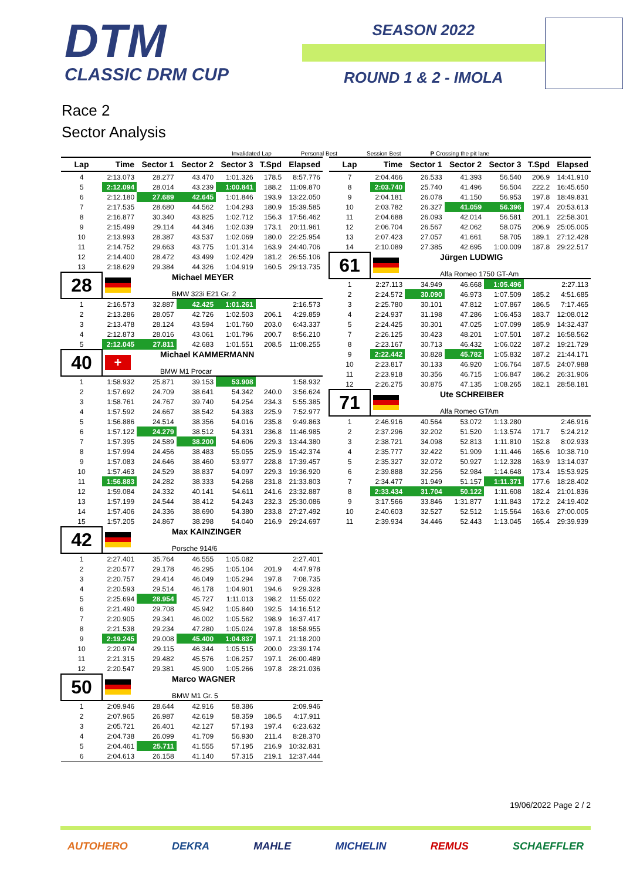DTM
CLASSIC DRM CUP
SEASON 2022
ROUND 1 & 2 - IMOLA
Race 2
Sector Analysis
Invalidated Lap Personal Best Session Best P Crossing the pit lane
| Lap | Time | Sector 1 | Sector 2 | Sector 3 | T.Spd | Elapsed |
| --- | --- | --- | --- | --- | --- | --- |
| 4 | 2:13.073 | 28.277 | 43.470 | 1:01.326 | 178.5 | 8:57.776 |
| 5 | 2:12.094 | 28.014 | 43.239 | 1:00.841 | 188.2 | 11:09.870 |
| 6 | 2:12.180 | 27.689 | 42.645 | 1:01.846 | 193.9 | 13:22.050 |
| 7 | 2:17.535 | 28.680 | 44.562 | 1:04.293 | 180.9 | 15:39.585 |
| 8 | 2:16.877 | 30.340 | 43.825 | 1:02.712 | 156.3 | 17:56.462 |
| 9 | 2:15.499 | 29.114 | 44.346 | 1:02.039 | 173.1 | 20:11.961 |
| 10 | 2:13.993 | 28.387 | 43.537 | 1:02.069 | 180.0 | 22:25.954 |
| 11 | 2:14.752 | 29.663 | 43.775 | 1:01.314 | 163.9 | 24:40.706 |
| 12 | 2:14.400 | 28.472 | 43.499 | 1:02.429 | 181.2 | 26:55.106 |
| 13 | 2:18.629 | 29.384 | 44.326 | 1:04.919 | 160.5 | 29:13.735 |
| 28 | | Michael MEYER BMW 323i E21 Gr. 2 | | | | |
| 1 | 2:16.573 | 32.887 | 42.425 | 1:01.261 | | 2:16.573 |
| 2 | 2:13.286 | 28.057 | 42.726 | 1:02.503 | 206.1 | 4:29.859 |
| 3 | 2:13.478 | 28.124 | 43.594 | 1:01.760 | 203.0 | 6:43.337 |
| 4 | 2:12.873 | 28.016 | 43.061 | 1:01.796 | 200.7 | 8:56.210 |
| 5 | 2:12.045 | 27.811 | 42.683 | 1:01.551 | 208.5 | 11:08.255 |
| 40 | + | Michael KAMMERMANN BMW M1 Procar | | | | |
| 1 | 1:58.932 | 25.871 | 39.153 | 53.908 | | 1:58.932 |
| 2 | 1:57.692 | 24.709 | 38.641 | 54.342 | 240.0 | 3:56.624 |
| 3 | 1:58.761 | 24.767 | 39.740 | 54.254 | 234.3 | 5:55.385 |
| 4 | 1:57.592 | 24.667 | 38.542 | 54.383 | 225.9 | 7:52.977 |
| 5 | 1:56.886 | 24.514 | 38.356 | 54.016 | 235.8 | 9:49.863 |
| 6 | 1:57.122 | 24.279 | 38.512 | 54.331 | 236.8 | 11:46.985 |
| 7 | 1:57.395 | 24.589 | 38.200 | 54.606 | 229.3 | 13:44.380 |
| 8 | 1:57.994 | 24.456 | 38.483 | 55.055 | 225.9 | 15:42.374 |
| 9 | 1:57.083 | 24.646 | 38.460 | 53.977 | 228.8 | 17:39.457 |
| 10 | 1:57.463 | 24.529 | 38.837 | 54.097 | 229.3 | 19:36.920 |
| 11 | 1:56.883 | 24.282 | 38.333 | 54.268 | 231.8 | 21:33.803 |
| 12 | 1:59.084 | 24.332 | 40.141 | 54.611 | 241.6 | 23:32.887 |
| 13 | 1:57.199 | 24.544 | 38.412 | 54.243 | 232.3 | 25:30.086 |
| 14 | 1:57.406 | 24.336 | 38.690 | 54.380 | 233.8 | 27:27.492 |
| 15 | 1:57.205 | 24.867 | 38.298 | 54.040 | 216.9 | 29:24.697 |
| 42 | | Max KAINZINGER Porsche 914/6 | | | | |
| 1 | 2:27.401 | 35.764 | 46.555 | 1:05.082 | | 2:27.401 |
| 2 | 2:20.577 | 29.178 | 46.295 | 1:05.104 | 201.9 | 4:47.978 |
| 3 | 2:20.757 | 29.414 | 46.049 | 1:05.294 | 197.8 | 7:08.735 |
| 4 | 2:20.593 | 29.514 | 46.178 | 1:04.901 | 194.6 | 9:29.328 |
| 5 | 2:25.694 | 28.954 | 45.727 | 1:11.013 | 198.2 | 11:55.022 |
| 6 | 2:21.490 | 29.708 | 45.942 | 1:05.840 | 192.5 | 14:16.512 |
| 7 | 2:20.905 | 29.341 | 46.002 | 1:05.562 | 198.9 | 16:37.417 |
| 8 | 2:21.538 | 29.234 | 47.280 | 1:05.024 | 197.8 | 18:58.955 |
| 9 | 2:19.245 | 29.008 | 45.400 | 1:04.837 | 197.1 | 21:18.200 |
| 10 | 2:20.974 | 29.115 | 46.344 | 1:05.515 | 200.0 | 23:39.174 |
| 11 | 2:21.315 | 29.482 | 45.576 | 1:06.257 | 197.1 | 26:00.489 |
| 12 | 2:20.547 | 29.381 | 45.900 | 1:05.266 | 197.8 | 28:21.036 |
| 50 | | Marco WAGNER BMW M1 Gr. 5 | | | | |
| 1 | 2:09.946 | 28.644 | 42.916 | 58.386 | | 2:09.946 |
| 2 | 2:07.965 | 26.987 | 42.619 | 58.359 | 186.5 | 4:17.911 |
| 3 | 2:05.721 | 26.401 | 42.127 | 57.193 | 197.4 | 6:23.632 |
| 4 | 2:04.738 | 26.099 | 41.709 | 56.930 | 211.4 | 8:28.370 |
| 5 | 2:04.461 | 25.711 | 41.555 | 57.195 | 216.9 | 10:32.831 |
| 6 | 2:04.613 | 26.158 | 41.140 | 57.315 | 219.1 | 12:37.444 |
| Lap | Time | Sector 1 | Sector 2 | Sector 3 | T.Spd | Elapsed |
| --- | --- | --- | --- | --- | --- | --- |
| 7 | 2:04.466 | 26.533 | 41.393 | 56.540 | 206.9 | 14:41.910 |
| 8 | 2:03.740 | 25.740 | 41.496 | 56.504 | 222.2 | 16:45.650 |
| 9 | 2:04.181 | 26.078 | 41.150 | 56.953 | 197.8 | 18:49.831 |
| 10 | 2:03.782 | 26.327 | 41.059 | 56.396 | 197.4 | 20:53.613 |
| 11 | 2:04.688 | 26.093 | 42.014 | 56.581 | 201.1 | 22:58.301 |
| 12 | 2:06.704 | 26.567 | 42.062 | 58.075 | 206.9 | 25:05.005 |
| 13 | 2:07.423 | 27.057 | 41.661 | 58.705 | 189.1 | 27:12.428 |
| 14 | 2:10.089 | 27.385 | 42.695 | 1:00.009 | 187.8 | 29:22.517 |
| 61 | | Jürgen LUDWIG Alfa Romeo 1750 GT-Am | | | | |
| 1 | 2:27.113 | 34.949 | 46.668 | 1:05.496 | | 2:27.113 |
| 2 | 2:24.572 | 30.090 | 46.973 | 1:07.509 | 185.2 | 4:51.685 |
| 3 | 2:25.780 | 30.101 | 47.812 | 1:07.867 | 186.5 | 7:17.465 |
| 4 | 2:24.937 | 31.198 | 47.286 | 1:06.453 | 183.7 | 12:08.012 |
| 5 | 2:24.425 | 30.301 | 47.025 | 1:07.099 | 185.9 | 14:32.437 |
| 7 | 2:26.125 | 30.423 | 48.201 | 1:07.501 | 187.2 | 16:58.562 |
| 8 | 2:23.167 | 30.713 | 46.432 | 1:06.022 | 187.2 | 19:21.729 |
| 9 | 2:22.442 | 30.828 | 45.782 | 1:05.832 | 187.2 | 21:44.171 |
| 10 | 2:23.817 | 30.133 | 46.920 | 1:06.764 | 187.5 | 24:07.988 |
| 11 | 2:23.918 | 30.356 | 46.715 | 1:06.847 | 186.2 | 26:31.906 |
| 12 | 2:26.275 | 30.875 | 47.135 | 1:08.265 | 182.1 | 28:58.181 |
| 71 | | Ute SCHREIBER Alfa Romeo GTAm | | | | |
| 1 | 2:46.916 | 40.564 | 53.072 | 1:13.280 | | 2:46.916 |
| 2 | 2:37.296 | 32.202 | 51.520 | 1:13.574 | 171.7 | 5:24.212 |
| 3 | 2:38.721 | 34.098 | 52.813 | 1:11.810 | 152.8 | 8:02.933 |
| 4 | 2:35.777 | 32.422 | 51.909 | 1:11.446 | 165.6 | 10:38.710 |
| 5 | 2:35.327 | 32.072 | 50.927 | 1:12.328 | 163.9 | 13:14.037 |
| 6 | 2:39.888 | 32.256 | 52.984 | 1:14.648 | 173.4 | 15:53.925 |
| 7 | 2:34.477 | 31.949 | 51.157 | 1:11.371 | 177.6 | 18:28.402 |
| 8 | 2:33.434 | 31.704 | 50.122 | 1:11.608 | 182.4 | 21:01.836 |
| 9 | 3:17.566 | 33.846 | 1:31.877 | 1:11.843 | 172.2 | 24:19.402 |
| 10 | 2:40.603 | 32.527 | 52.512 | 1:15.564 | 163.6 | 27:00.005 |
| 11 | 2:39.934 | 34.446 | 52.443 | 1:13.045 | 165.4 | 29:39.939 |
19/06/2022 Page 2 / 2
AUTOHERO DEKRA MAHLE MICHELIN REMUS SCHAEFFLER